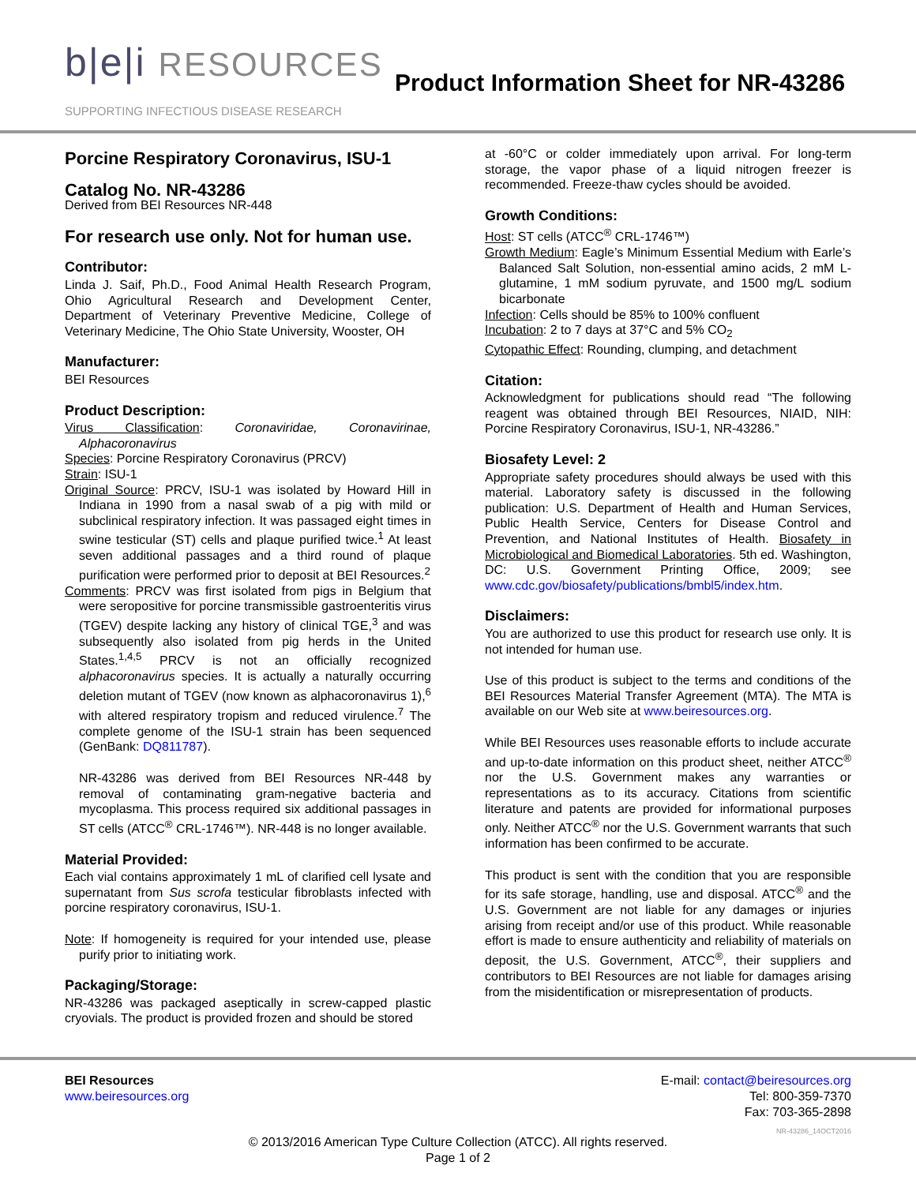b|e|i RESOURCES
SUPPORTING INFECTIOUS DISEASE RESEARCH
Product Information Sheet for NR-43286
Porcine Respiratory Coronavirus, ISU-1
Catalog No. NR-43286
Derived from BEI Resources NR-448
For research use only. Not for human use.
Contributor:
Linda J. Saif, Ph.D., Food Animal Health Research Program, Ohio Agricultural Research and Development Center, Department of Veterinary Preventive Medicine, College of Veterinary Medicine, The Ohio State University, Wooster, OH
Manufacturer:
BEI Resources
Product Description:
Virus Classification: Coronaviridae, Coronavirinae, Alphacoronavirus
Species: Porcine Respiratory Coronavirus (PRCV)
Strain: ISU-1
Original Source: PRCV, ISU-1 was isolated by Howard Hill in Indiana in 1990 from a nasal swab of a pig with mild or subclinical respiratory infection. It was passaged eight times in swine testicular (ST) cells and plaque purified twice.<sup>1</sup> At least seven additional passages and a third round of plaque purification were performed prior to deposit at BEI Resources.<sup>2</sup>
Comments: PRCV was first isolated from pigs in Belgium that were seropositive for porcine transmissible gastroenteritis virus (TGEV) despite lacking any history of clinical TGE,<sup>3</sup> and was subsequently also isolated from pig herds in the United States.<sup>1,4,5</sup> PRCV is not an officially recognized alphacoronavirus species. It is actually a naturally occurring deletion mutant of TGEV (now known as alphacoronavirus 1),<sup>6</sup> with altered respiratory tropism and reduced virulence.<sup>7</sup> The complete genome of the ISU-1 strain has been sequenced (GenBank: DQ811787).
NR-43286 was derived from BEI Resources NR-448 by removal of contaminating gram-negative bacteria and mycoplasma. This process required six additional passages in ST cells (ATCC<sup>®</sup> CRL-1746™). NR-448 is no longer available.
Material Provided:
Each vial contains approximately 1 mL of clarified cell lysate and supernatant from Sus scrofa testicular fibroblasts infected with porcine respiratory coronavirus, ISU-1.
Note: If homogeneity is required for your intended use, please purify prior to initiating work.
Packaging/Storage:
NR-43286 was packaged aseptically in screw-capped plastic cryovials. The product is provided frozen and should be stored
at -60°C or colder immediately upon arrival. For long-term storage, the vapor phase of a liquid nitrogen freezer is recommended. Freeze-thaw cycles should be avoided.
Growth Conditions:
Host: ST cells (ATCC<sup>®</sup> CRL-1746™)
Growth Medium: Eagle’s Minimum Essential Medium with Earle’s Balanced Salt Solution, non-essential amino acids, 2 mM L-glutamine, 1 mM sodium pyruvate, and 1500 mg/L sodium bicarbonate
Infection: Cells should be 85% to 100% confluent
Incubation: 2 to 7 days at 37°C and 5% CO<sub>2</sub>
Cytopathic Effect: Rounding, clumping, and detachment
Citation:
Acknowledgment for publications should read “The following reagent was obtained through BEI Resources, NIAID, NIH: Porcine Respiratory Coronavirus, ISU-1, NR-43286.”
Biosafety Level: 2
Appropriate safety procedures should always be used with this material. Laboratory safety is discussed in the following publication: U.S. Department of Health and Human Services, Public Health Service, Centers for Disease Control and Prevention, and National Institutes of Health. Biosafety in Microbiological and Biomedical Laboratories. 5th ed. Washington, DC: U.S. Government Printing Office, 2009; see www.cdc.gov/biosafety/publications/bmbl5/index.htm.
Disclaimers:
You are authorized to use this product for research use only. It is not intended for human use.
Use of this product is subject to the terms and conditions of the BEI Resources Material Transfer Agreement (MTA). The MTA is available on our Web site at www.beiresources.org.
While BEI Resources uses reasonable efforts to include accurate and up-to-date information on this product sheet, neither ATCC<sup>®</sup> nor the U.S. Government makes any warranties or representations as to its accuracy. Citations from scientific literature and patents are provided for informational purposes only. Neither ATCC<sup>®</sup> nor the U.S. Government warrants that such information has been confirmed to be accurate.
This product is sent with the condition that you are responsible for its safe storage, handling, use and disposal. ATCC<sup>®</sup> and the U.S. Government are not liable for any damages or injuries arising from receipt and/or use of this product. While reasonable effort is made to ensure authenticity and reliability of materials on deposit, the U.S. Government, ATCC<sup>®</sup>, their suppliers and contributors to BEI Resources are not liable for damages arising from the misidentification or misrepresentation of products.
BEI Resources
www.beiresources.org
E-mail: contact@beiresources.org
Tel: 800-359-7370
Fax: 703-365-2898
© 2013/2016 American Type Culture Collection (ATCC). All rights reserved.
Page 1 of 2
NR-43286_14OCT2016